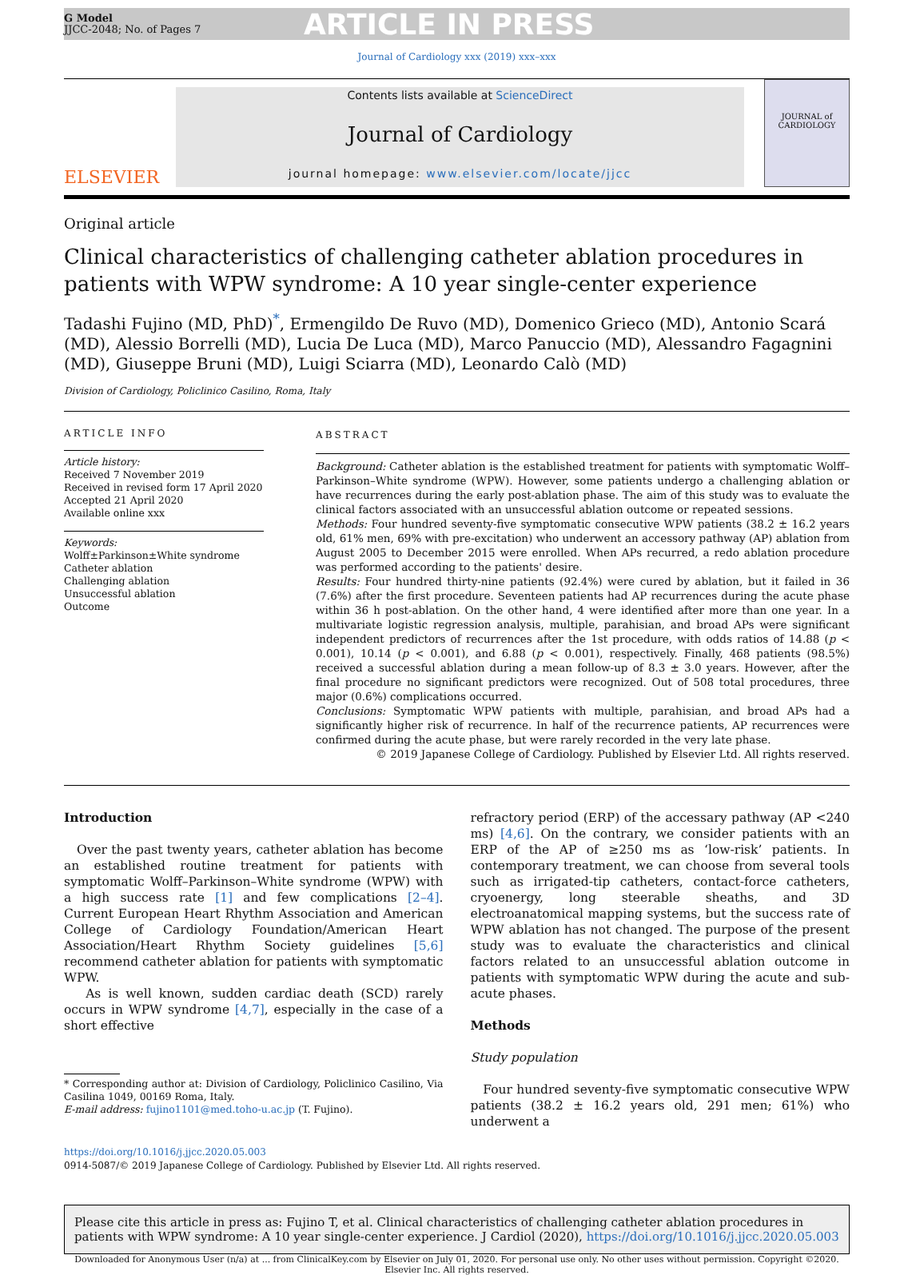G Model
JJCC-2048; No. of Pages 7
ARTICLE IN PRESS
Journal of Cardiology xxx (2019) xxx–xxx
ELSEVIER
Contents lists available at ScienceDirect
Journal of Cardiology
journal homepage: www.elsevier.com/locate/jjcc
JOURNAL of CARDIOLOGY
Original article
Clinical characteristics of challenging catheter ablation procedures in patients with WPW syndrome: A 10 year single-center experience
Tadashi Fujino (MD, PhD)<sup>*</sup>, Ermengildo De Ruvo (MD), Domenico Grieco (MD), Antonio Scará (MD), Alessio Borrelli (MD), Lucia De Luca (MD), Marco Panuccio (MD), Alessandro Fagagnini (MD), Giuseppe Bruni (MD), Luigi Sciarra (MD), Leonardo Calò (MD)
Division of Cardiology, Policlinico Casilino, Roma, Italy
ARTICLE INFO
Article history:
Received 7 November 2019
Received in revised form 17 April 2020
Accepted 21 April 2020
Available online xxx
Keywords:
Wolff±Parkinson±White syndrome
Catheter ablation
Challenging ablation
Unsuccessful ablation
Outcome
ABSTRACT
Background: Catheter ablation is the established treatment for patients with symptomatic Wolff–Parkinson–White syndrome (WPW). However, some patients undergo a challenging ablation or have recurrences during the early post-ablation phase. The aim of this study was to evaluate the clinical factors associated with an unsuccessful ablation outcome or repeated sessions.
Methods: Four hundred seventy-five symptomatic consecutive WPW patients (38.2 ± 16.2 years old, 61% men, 69% with pre-excitation) who underwent an accessory pathway (AP) ablation from August 2005 to December 2015 were enrolled. When APs recurred, a redo ablation procedure was performed according to the patients' desire.
Results: Four hundred thirty-nine patients (92.4%) were cured by ablation, but it failed in 36 (7.6%) after the first procedure. Seventeen patients had AP recurrences during the acute phase within 36 h post-ablation. On the other hand, 4 were identified after more than one year. In a multivariate logistic regression analysis, multiple, parahisian, and broad APs were significant independent predictors of recurrences after the 1st procedure, with odds ratios of 14.88 (p < 0.001), 10.14 (p < 0.001), and 6.88 (p < 0.001), respectively. Finally, 468 patients (98.5%) received a successful ablation during a mean follow-up of 8.3 ± 3.0 years. However, after the final procedure no significant predictors were recognized. Out of 508 total procedures, three major (0.6%) complications occurred.
Conclusions: Symptomatic WPW patients with multiple, parahisian, and broad APs had a significantly higher risk of recurrence. In half of the recurrence patients, AP recurrences were confirmed during the acute phase, but were rarely recorded in the very late phase.
© 2019 Japanese College of Cardiology. Published by Elsevier Ltd. All rights reserved.
Introduction
Over the past twenty years, catheter ablation has become an established routine treatment for patients with symptomatic Wolff–Parkinson–White syndrome (WPW) with a high success rate [1] and few complications [2–4]. Current European Heart Rhythm Association and American College of Cardiology Foundation/American Heart Association/Heart Rhythm Society guidelines [5,6] recommend catheter ablation for patients with symptomatic WPW.
As is well known, sudden cardiac death (SCD) rarely occurs in WPW syndrome [4,7], especially in the case of a short effective
* Corresponding author at: Division of Cardiology, Policlinico Casilino, Via Casilina 1049, 00169 Roma, Italy.
E-mail address: fujino1101@med.toho-u.ac.jp (T. Fujino).
refractory period (ERP) of the accessary pathway (AP <240 ms) [4,6]. On the contrary, we consider patients with an ERP of the AP of ≥250 ms as ‘low-risk’ patients. In contemporary treatment, we can choose from several tools such as irrigated-tip catheters, contact-force catheters, cryoenergy, long steerable sheaths, and 3D electroanatomical mapping systems, but the success rate of WPW ablation has not changed. The purpose of the present study was to evaluate the characteristics and clinical factors related to an unsuccessful ablation outcome in patients with symptomatic WPW during the acute and sub-acute phases.
Methods
Study population
Four hundred seventy-five symptomatic consecutive WPW patients (38.2 ± 16.2 years old, 291 men; 61%) who underwent a
https://doi.org/10.1016/j.jjcc.2020.05.003
0914-5087/© 2019 Japanese College of Cardiology. Published by Elsevier Ltd. All rights reserved.
Please cite this article in press as: Fujino T, et al. Clinical characteristics of challenging catheter ablation procedures in patients with WPW syndrome: A 10 year single-center experience. J Cardiol (2020), https://doi.org/10.1016/j.jjcc.2020.05.003
Downloaded for Anonymous User (n/a) at ... from ClinicalKey.com by Elsevier on July 01, 2020. For personal use only. No other uses without permission. Copyright ©2020. Elsevier Inc. All rights reserved.